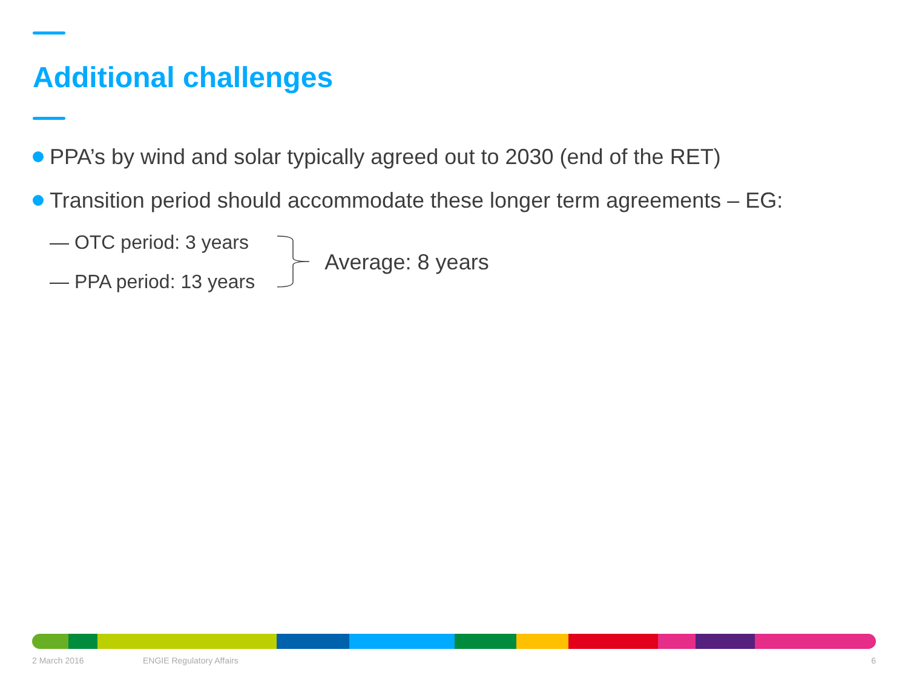Additional challenges
PPA’s by wind and solar typically agreed out to 2030 (end of the RET)
Transition period should accommodate these longer term agreements – EG:
— OTC period: 3 years
— PPA period: 13 years
Average: 8 years
2 March 2016 ENGIE Regulatory Affairs 6